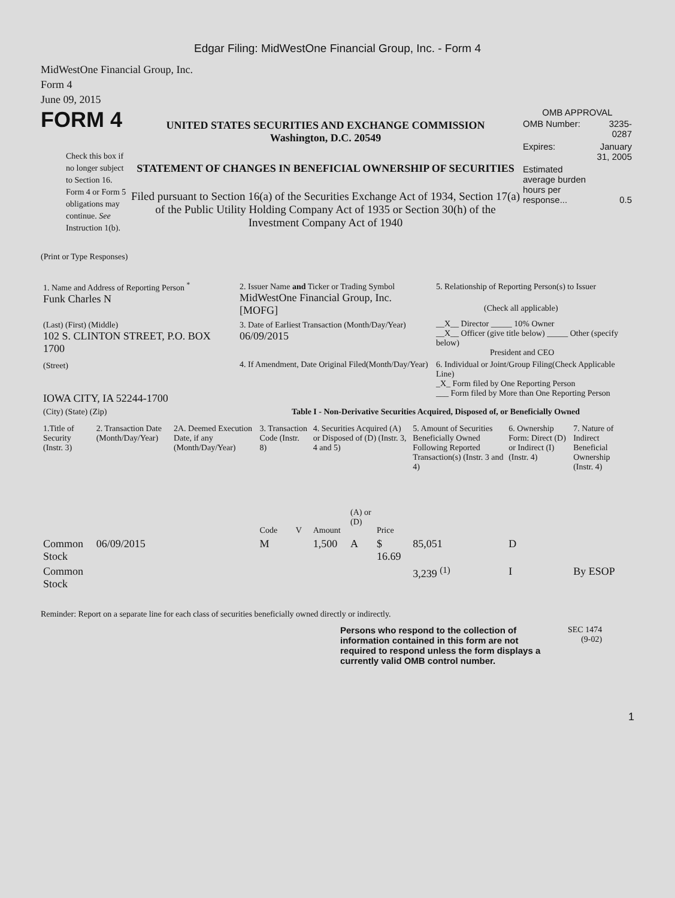Edgar Filing: MidWestOne Financial Group, Inc. - Form 4
MidWestOne Financial Group, Inc.
Form 4
June 09, 2015
FORM 4
Check this box if no longer subject to Section 16. Form 4 or Form 5 obligations may continue. See Instruction 1(b).
UNITED STATES SECURITIES AND EXCHANGE COMMISSION
Washington, D.C. 20549
STATEMENT OF CHANGES IN BENEFICIAL OWNERSHIP OF SECURITIES
Filed pursuant to Section 16(a) of the Securities Exchange Act of 1934, Section 17(a) of the Public Utility Holding Company Act of 1935 or Section 30(h) of the Investment Company Act of 1940
OMB APPROVAL
| OMB Number: | 3235-0287 |
| Expires: | January 31, 2005 |
| Estimated average burden hours per response... | 0.5 |
(Print or Type Responses)
| 1. Name and Address of Reporting Person <sup>*</sup> Funk Charles N | 2. Issuer Name and Ticker or Trading Symbol MidWestOne Financial Group, Inc. [MOFG] | 5. Relationship of Reporting Person(s) to Issuer (Check all applicable) |
| (Last) (First) (Middle) 102 S. CLINTON STREET, P.O. BOX 1700 | 3. Date of Earliest Transaction (Month/Day/Year) 06/09/2015 | __X__ Director _____ 10% Owner __X__ Officer (give title below) _____ Other (specify below) President and CEO |
| (Street) IOWA CITY, IA 52244-1700 | 4. If Amendment, Date Original Filed(Month/Day/Year) | 6. Individual or Joint/Group Filing(Check Applicable Line) _X_ Form filed by One Reporting Person ___ Form filed by More than One Reporting Person |
| (City) (State) (Zip) | Table I - Non-Derivative Securities Acquired, Disposed of, or Beneficially Owned | |
| 1.Title of Security (Instr. 3) | 2. Transaction Date (Month/Day/Year) | 2A. Deemed Execution Date, if any (Month/Day/Year) | 3. Transaction Code (Instr. 8) | | 4. Securities Acquired (A) or Disposed of (D) (Instr. 3, 4 and 5) | | | 5. Amount of Securities Beneficially Owned Following Reported Transaction(s) (Instr. 3 and 4) | 6. Ownership Form: Direct (D) or Indirect (I) (Instr. 4) | 7. Nature of Indirect Beneficial Ownership (Instr. 4) |
| --- | --- | --- | --- | --- | --- | --- | --- | --- | --- | --- |
| | | | Code | V | Amount | (A) or (D) | Price | | | |
| Common Stock | 06/09/2015 | | M | | 1,500 | A | $ 16.69 | 85,051 | D | |
| Common Stock | | | | | | | | 3,239 <sup>(1)</sup> | I | By ESOP |
Reminder: Report on a separate line for each class of securities beneficially owned directly or indirectly.
Persons who respond to the collection of information contained in this form are not required to respond unless the form displays a currently valid OMB control number.
SEC 1474
(9-02)
1